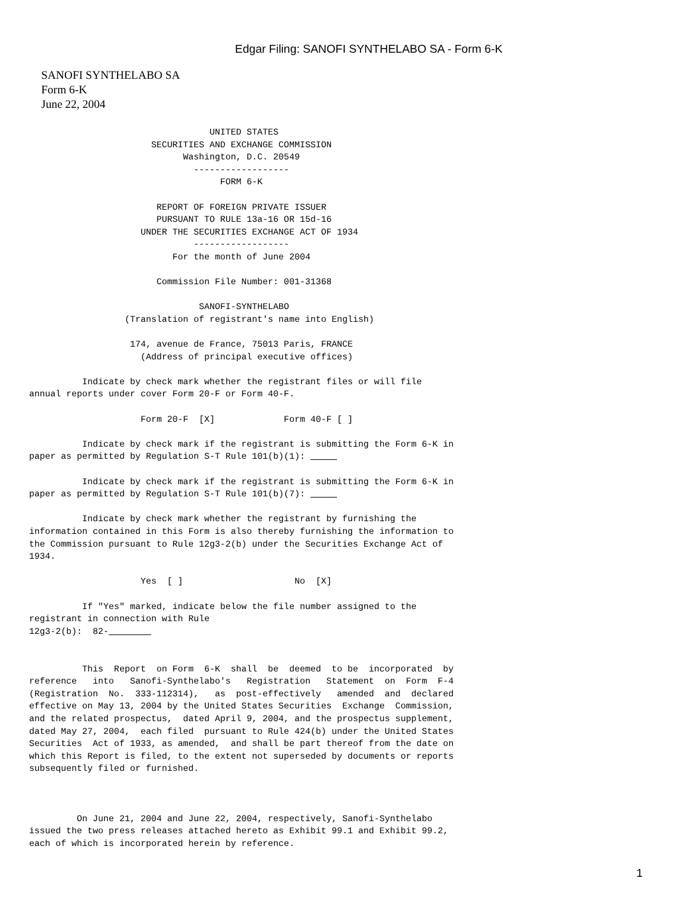Edgar Filing: SANOFI SYNTHELABO SA - Form 6-K
SANOFI SYNTHELABO SA
Form 6-K
June 22, 2004
                                  UNITED STATES
                       SECURITIES AND EXCHANGE COMMISSION
                             Washington, D.C. 20549
                               ------------------
                                    FORM 6-K

                        REPORT OF FOREIGN PRIVATE ISSUER
                        PURSUANT TO RULE 13a-16 OR 15d-16
                     UNDER THE SECURITIES EXCHANGE ACT OF 1934
                               ------------------
                           For the month of June 2004

                        Commission File Number: 001-31368

                                SANOFI-SYNTHELABO
                  (Translation of registrant's name into English)

                   174, avenue de France, 75013 Paris, FRANCE
                     (Address of principal executive offices)

          Indicate by check mark whether the registrant files or will file
annual reports under cover Form 20-F or Form 40-F.

                     Form 20-F  [X]             Form 40-F [ ]

          Indicate by check mark if the registrant is submitting the Form 6-K in
paper as permitted by Regulation S-T Rule 101(b)(1):      

          Indicate by check mark if the registrant is submitting the Form 6-K in
paper as permitted by Regulation S-T Rule 101(b)(7):      

          Indicate by check mark whether the registrant by furnishing the
information contained in this Form is also thereby furnishing the information to
the Commission pursuant to Rule 12g3-2(b) under the Securities Exchange Act of
1934.

                     Yes  [ ]                     No  [X]

          If "Yes" marked, indicate below the file number assigned to the
registrant in connection with Rule
12g3-2(b):  82-        


          This  Report  on Form  6-K  shall  be  deemed  to be  incorporated  by
reference   into   Sanofi-Synthelabo's   Registration   Statement  on  Form  F-4
(Registration  No.  333-112314),   as  post-effectively   amended  and  declared
effective on May 13, 2004 by the United States Securities  Exchange  Commission,
and the related prospectus,  dated April 9, 2004, and the prospectus supplement,
dated May 27, 2004,  each filed  pursuant to Rule 424(b) under the United States
Securities  Act of 1933, as amended,  and shall be part thereof from the date on
which this Report is filed, to the extent not superseded by documents or reports
subsequently filed or furnished.



         On June 21, 2004 and June 22, 2004, respectively, Sanofi-Synthelabo
issued the two press releases attached hereto as Exhibit 99.1 and Exhibit 99.2,
each of which is incorporated herein by reference.
1